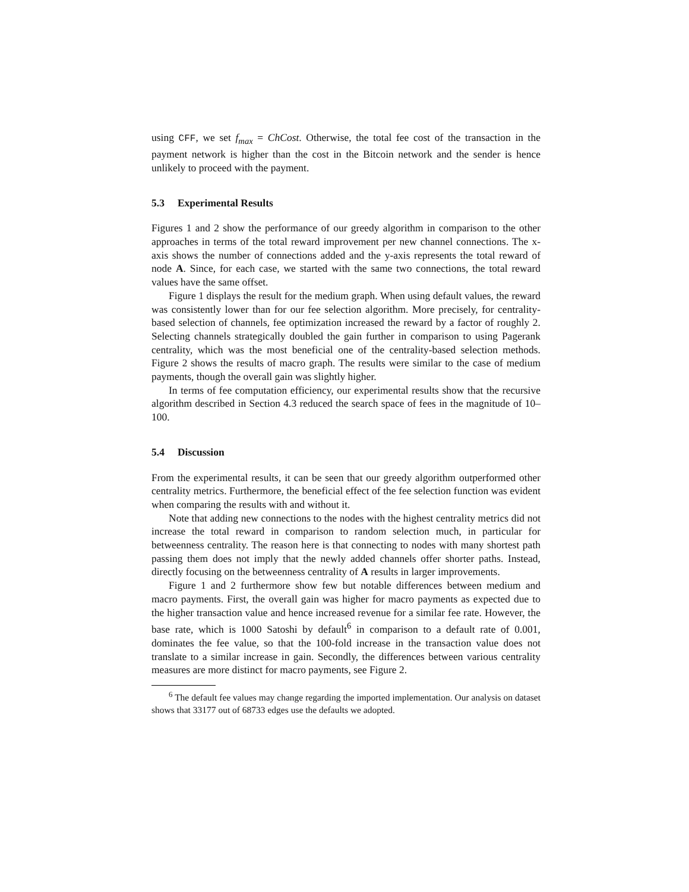using CFF, we set f<sub>max</sub> = ChCost. Otherwise, the total fee cost of the transaction in the payment network is higher than the cost in the Bitcoin network and the sender is hence unlikely to proceed with the payment.
5.3 Experimental Results
Figures 1 and 2 show the performance of our greedy algorithm in comparison to the other approaches in terms of the total reward improvement per new channel connections. The x-axis shows the number of connections added and the y-axis represents the total reward of node A. Since, for each case, we started with the same two connections, the total reward values have the same offset.
Figure 1 displays the result for the medium graph. When using default values, the reward was consistently lower than for our fee selection algorithm. More precisely, for centrality-based selection of channels, fee optimization increased the reward by a factor of roughly 2. Selecting channels strategically doubled the gain further in comparison to using Pagerank centrality, which was the most beneficial one of the centrality-based selection methods. Figure 2 shows the results of macro graph. The results were similar to the case of medium payments, though the overall gain was slightly higher.
In terms of fee computation efficiency, our experimental results show that the recursive algorithm described in Section 4.3 reduced the search space of fees in the magnitude of 10–100.
5.4 Discussion
From the experimental results, it can be seen that our greedy algorithm outperformed other centrality metrics. Furthermore, the beneficial effect of the fee selection function was evident when comparing the results with and without it.
Note that adding new connections to the nodes with the highest centrality metrics did not increase the total reward in comparison to random selection much, in particular for betweenness centrality. The reason here is that connecting to nodes with many shortest path passing them does not imply that the newly added channels offer shorter paths. Instead, directly focusing on the betweenness centrality of A results in larger improvements.
Figure 1 and 2 furthermore show few but notable differences between medium and macro payments. First, the overall gain was higher for macro payments as expected due to the higher transaction value and hence increased revenue for a similar fee rate. However, the base rate, which is 1000 Satoshi by default<sup>6</sup> in comparison to a default rate of 0.001, dominates the fee value, so that the 100-fold increase in the transaction value does not translate to a similar increase in gain. Secondly, the differences between various centrality measures are more distinct for macro payments, see Figure 2.
<sup>6</sup> The default fee values may change regarding the imported implementation. Our analysis on dataset shows that 33177 out of 68733 edges use the defaults we adopted.